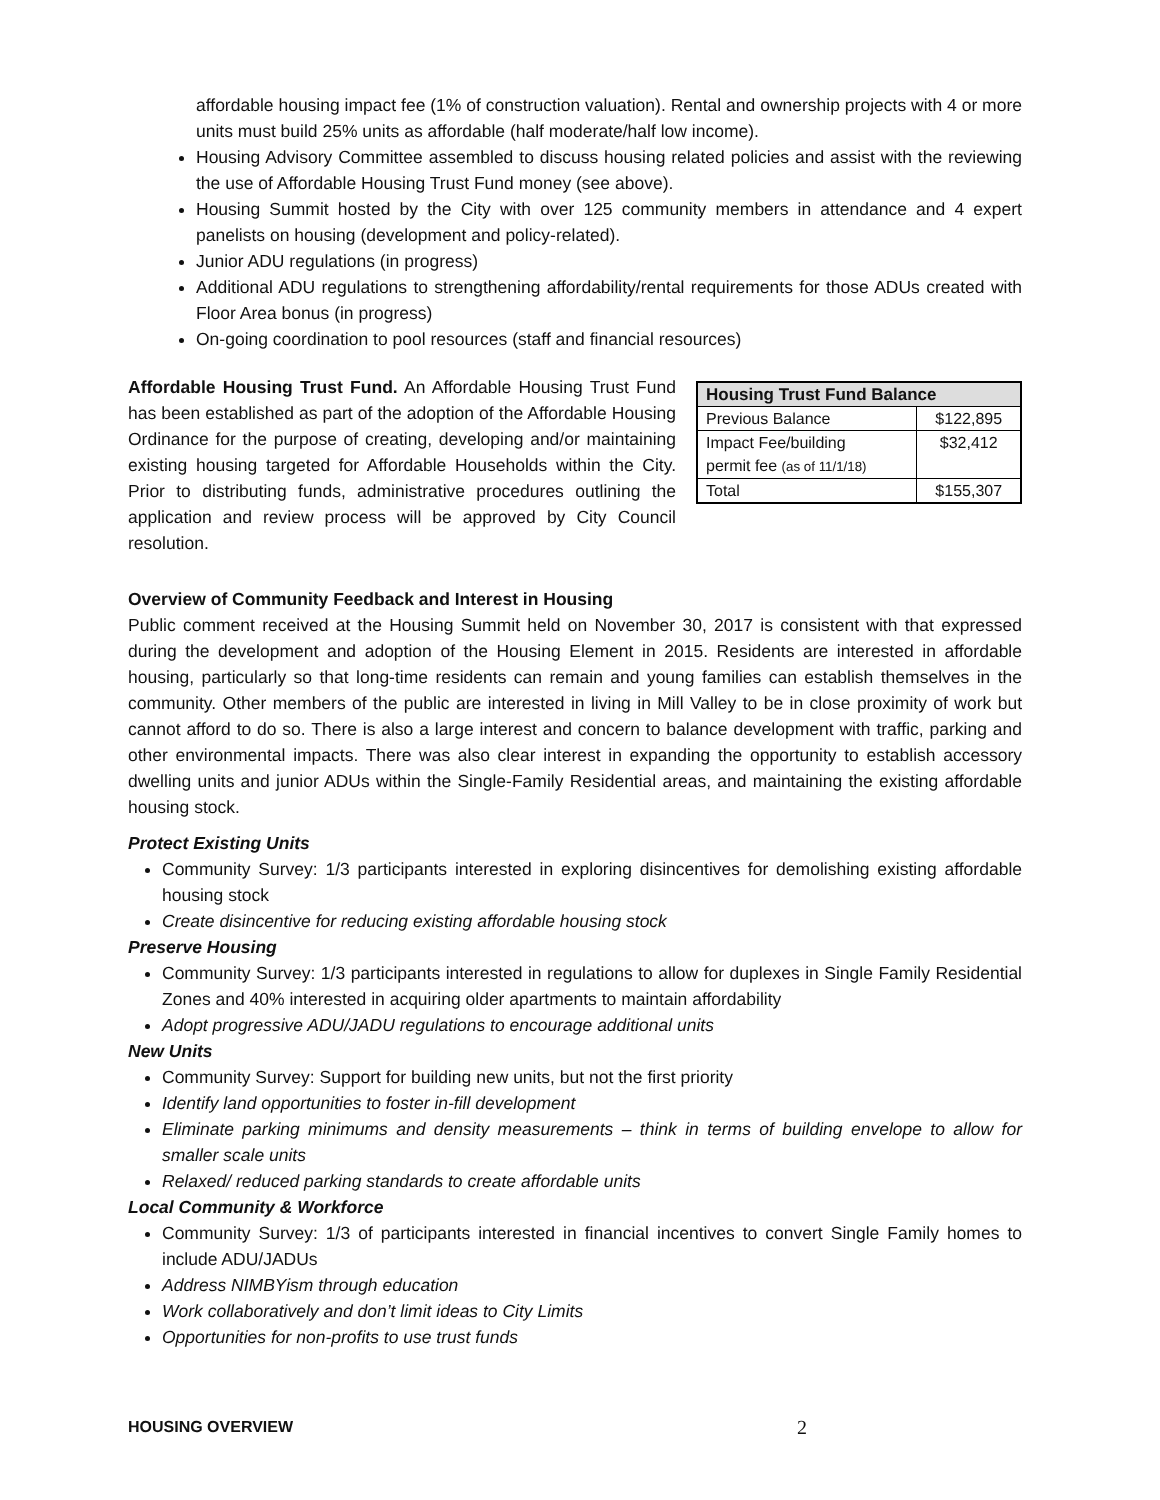affordable housing impact fee (1% of construction valuation). Rental and ownership projects with 4 or more units must build 25% units as affordable (half moderate/half low income).
Housing Advisory Committee assembled to discuss housing related policies and assist with the reviewing the use of Affordable Housing Trust Fund money (see above).
Housing Summit hosted by the City with over 125 community members in attendance and 4 expert panelists on housing (development and policy-related).
Junior ADU regulations (in progress)
Additional ADU regulations to strengthening affordability/rental requirements for those ADUs created with Floor Area bonus (in progress)
On-going coordination to pool resources (staff and financial resources)
Affordable Housing Trust Fund. An Affordable Housing Trust Fund has been established as part of the adoption of the Affordable Housing Ordinance for the purpose of creating, developing and/or maintaining existing housing targeted for Affordable Households within the City. Prior to distributing funds, administrative procedures outlining the application and review process will be approved by City Council resolution.
| Housing Trust Fund Balance | |
| --- | --- |
| Previous Balance | $122,895 |
| Impact Fee/building permit fee (as of 11/1/18) | $32,412 |
| Total | $155,307 |
Overview of Community Feedback and Interest in Housing
Public comment received at the Housing Summit held on November 30, 2017 is consistent with that expressed during the development and adoption of the Housing Element in 2015. Residents are interested in affordable housing, particularly so that long-time residents can remain and young families can establish themselves in the community. Other members of the public are interested in living in Mill Valley to be in close proximity of work but cannot afford to do so. There is also a large interest and concern to balance development with traffic, parking and other environmental impacts. There was also clear interest in expanding the opportunity to establish accessory dwelling units and junior ADUs within the Single-Family Residential areas, and maintaining the existing affordable housing stock.
Protect Existing Units
Community Survey: 1/3 participants interested in exploring disincentives for demolishing existing affordable housing stock
Create disincentive for reducing existing affordable housing stock
Preserve Housing
Community Survey: 1/3 participants interested in regulations to allow for duplexes in Single Family Residential Zones and 40% interested in acquiring older apartments to maintain affordability
Adopt progressive ADU/JADU regulations to encourage additional units
New Units
Community Survey: Support for building new units, but not the first priority
Identify land opportunities to foster in-fill development
Eliminate parking minimums and density measurements – think in terms of building envelope to allow for smaller scale units
Relaxed/ reduced parking standards to create affordable units
Local Community & Workforce
Community Survey: 1/3 of participants interested in financial incentives to convert Single Family homes to include ADU/JADUs
Address NIMBYism through education
Work collaboratively and don’t limit ideas to City Limits
Opportunities for non-profits to use trust funds
HOUSING OVERVIEW 2